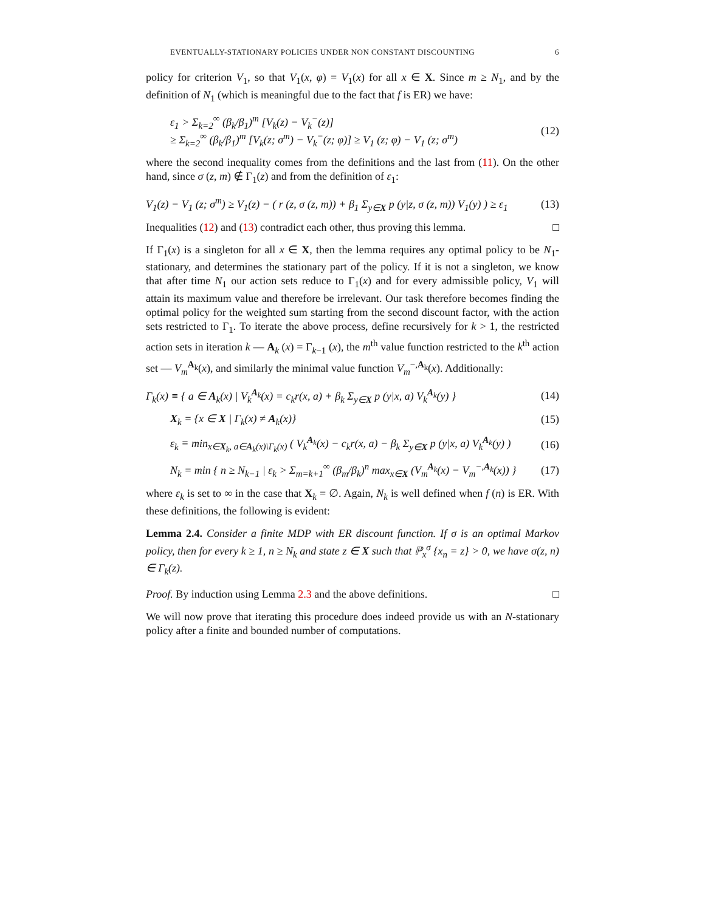EVENTUALLY-STATIONARY POLICIES UNDER NON CONSTANT DISCOUNTING 6
policy for criterion V<sub>1</sub>, so that V<sub>1</sub>(x, φ) = V<sub>1</sub>(x) for all x ∈ X. Since m ≥ N<sub>1</sub>, and by the definition of N<sub>1</sub> (which is meaningful due to the fact that f is ER) we have:
ε<sub>1</sub> > Σ<sub>k=2</sub><sup>∞</sup> (β<sub>k</sub>/β<sub>1</sub>)<sup>m</sup> [V<sub>k</sub>(z) − V<sub>k</sub><sup>−</sup>(z)]
≥ Σ<sub>k=2</sub><sup>∞</sup> (β<sub>k</sub>/β<sub>1</sub>)<sup>m</sup> [V<sub>k</sub>(z; σ<sup>m</sup>) − V<sub>k</sub><sup>−</sup>(z; φ)] ≥ V<sub>1</sub> (z; φ) − V<sub>1</sub> (z; σ<sup>m</sup>) (12)
where the second inequality comes from the definitions and the last from (11). On the other hand, since σ (z, m) ∉ Γ<sub>1</sub>(z) and from the definition of ε<sub>1</sub>:
V<sub>1</sub>(z) − V<sub>1</sub> (z; σ<sup>m</sup>) ≥ V<sub>1</sub>(z) − ( r (z, σ (z, m)) + β<sub>1</sub> Σ<sub>y∈X</sub> p (y|z, σ (z, m)) V<sub>1</sub>(y) ) ≥ ε<sub>1</sub> (13)
Inequalities (12) and (13) contradict each other, thus proving this lemma. □
If Γ<sub>1</sub>(x) is a singleton for all x ∈ X, then the lemma requires any optimal policy to be N<sub>1</sub>-stationary, and determines the stationary part of the policy. If it is not a singleton, we know that after time N<sub>1</sub> our action sets reduce to Γ<sub>1</sub>(x) and for every admissible policy, V<sub>1</sub> will attain its maximum value and therefore be irrelevant. Our task therefore becomes finding the optimal policy for the weighted sum starting from the second discount factor, with the action sets restricted to Γ<sub>1</sub>. To iterate the above process, define recursively for k > 1, the restricted action sets in iteration k — A<sub>k</sub> (x) = Γ<sub>k−1</sub> (x), the m<sup>th</sup> value function restricted to the k<sup>th</sup> action set — V<sub>m</sub><sup>A<sub>k</sub></sup>(x), and similarly the minimal value function V<sub>m</sub><sup>−,A<sub>k</sub></sup>(x). Additionally:
Γ<sub>k</sub>(x) ≡ { a ∈ A<sub>k</sub>(x) | V<sub>k</sub><sup>A<sub>k</sub></sup>(x) = c<sub>k</sub>r(x, a) + β<sub>k</sub> Σ<sub>y∈X</sub> p (y|x, a) V<sub>k</sub><sup>A<sub>k</sub></sup>(y) } (14)
X<sub>k</sub> = {x ∈ X | Γ<sub>k</sub>(x) ≠ A<sub>k</sub>(x)} (15)
ε<sub>k</sub> ≡ min<sub>x∈X<sub>k</sub>, a∈A<sub>k</sub>(x)\Γ<sub>k</sub>(x)</sub> ( V<sub>k</sub><sup>A<sub>k</sub></sup>(x) − c<sub>k</sub>r(x, a) − β<sub>k</sub> Σ<sub>y∈X</sub> p (y|x, a) V<sub>k</sub><sup>A<sub>k</sub></sup>(y) ) (16)
N<sub>k</sub> = min { n ≥ N<sub>k−1</sub> | ε<sub>k</sub> > Σ<sub>m=k+1</sub><sup>∞</sup> (β<sub>m</sub>/β<sub>k</sub>)<sup>n</sup> max<sub>x∈X</sub> (V<sub>m</sub><sup>A<sub>k</sub></sup>(x) − V<sub>m</sub><sup>−,A<sub>k</sub></sup>(x)) } (17)
where ε<sub>k</sub> is set to ∞ in the case that X<sub>k</sub> = ∅. Again, N<sub>k</sub> is well defined when f (n) is ER. With these definitions, the following is evident:
Lemma 2.4. Consider a finite MDP with ER discount function. If σ is an optimal Markov policy, then for every k ≥ 1, n ≥ N<sub>k</sub> and state z ∈ X such that ℙ<sub>x</sub><sup>σ</sup> {x<sub>n</sub> = z} > 0, we have σ(z, n) ∈ Γ<sub>k</sub>(z).
Proof. By induction using Lemma 2.3 and the above definitions. □
We will now prove that iterating this procedure does indeed provide us with an N-stationary policy after a finite and bounded number of computations.